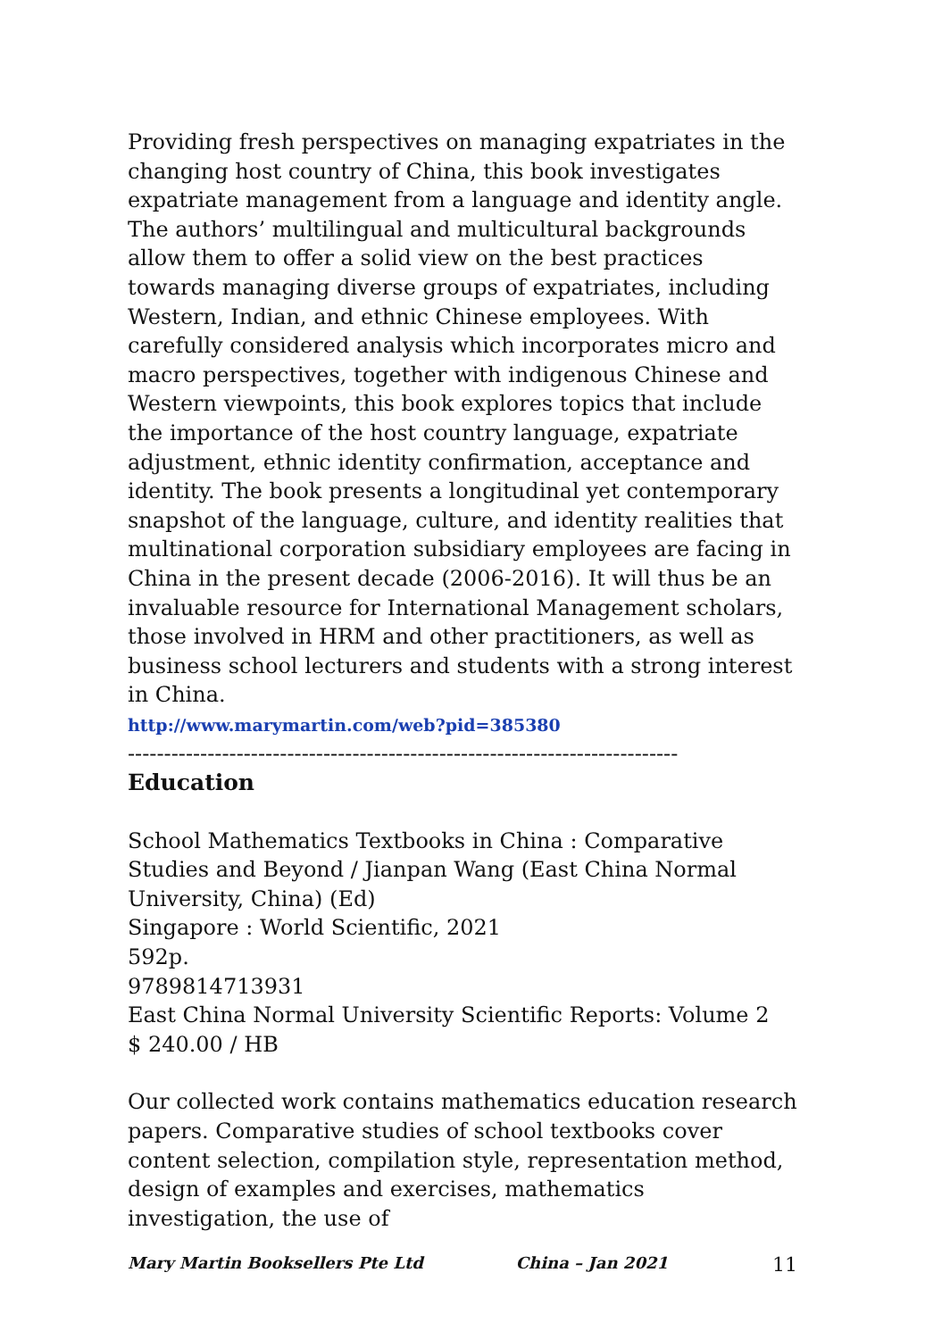Providing fresh perspectives on managing expatriates in the changing host country of China, this book investigates expatriate management from a language and identity angle. The authors’ multilingual and multicultural backgrounds allow them to offer a solid view on the best practices towards managing diverse groups of expatriates, including Western, Indian, and ethnic Chinese employees. With carefully considered analysis which incorporates micro and macro perspectives, together with indigenous Chinese and Western viewpoints, this book explores topics that include the importance of the host country language, expatriate adjustment, ethnic identity confirmation, acceptance and identity. The book presents a longitudinal yet contemporary snapshot of the language, culture, and identity realities that multinational corporation subsidiary employees are facing in China in the present decade (2006-2016). It will thus be an invaluable resource for International Management scholars, those involved in HRM and other practitioners, as well as business school lecturers and students with a strong interest in China.
http://www.marymartin.com/web?pid=385380
----------------------------------------------------------------------------
Education
School Mathematics Textbooks in China : Comparative Studies and Beyond / Jianpan Wang (East China Normal University, China) (Ed)
Singapore : World Scientific, 2021
592p.
9789814713931
East China Normal University Scientific Reports: Volume 2
$ 240.00 / HB
Our collected work contains mathematics education research papers. Comparative studies of school textbooks cover content selection, compilation style, representation method, design of examples and exercises, mathematics investigation, the use of
Mary Martin Booksellers Pte Ltd China – Jan 2021 11